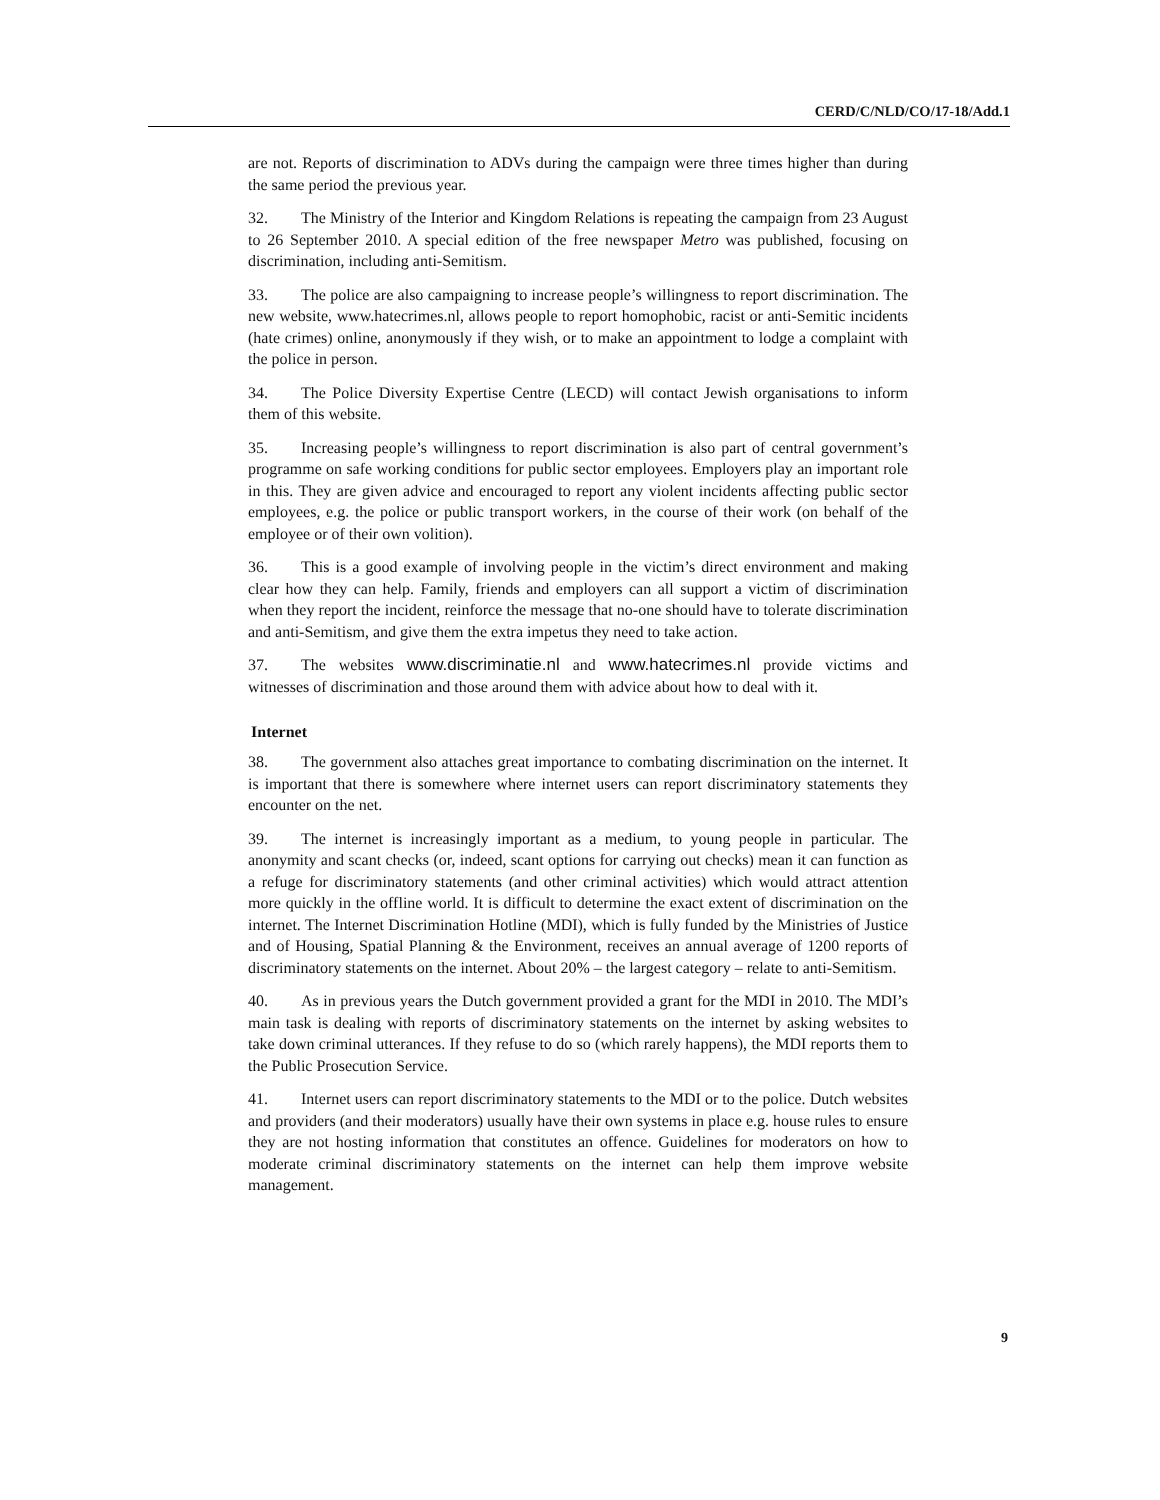CERD/C/NLD/CO/17-18/Add.1
are not. Reports of discrimination to ADVs during the campaign were three times higher than during the same period the previous year.
32. The Ministry of the Interior and Kingdom Relations is repeating the campaign from 23 August to 26 September 2010. A special edition of the free newspaper Metro was published, focusing on discrimination, including anti-Semitism.
33. The police are also campaigning to increase people’s willingness to report discrimination. The new website, www.hatecrimes.nl, allows people to report homophobic, racist or anti-Semitic incidents (hate crimes) online, anonymously if they wish, or to make an appointment to lodge a complaint with the police in person.
34. The Police Diversity Expertise Centre (LECD) will contact Jewish organisations to inform them of this website.
35. Increasing people’s willingness to report discrimination is also part of central government’s programme on safe working conditions for public sector employees. Employers play an important role in this. They are given advice and encouraged to report any violent incidents affecting public sector employees, e.g. the police or public transport workers, in the course of their work (on behalf of the employee or of their own volition).
36. This is a good example of involving people in the victim’s direct environment and making clear how they can help. Family, friends and employers can all support a victim of discrimination when they report the incident, reinforce the message that no-one should have to tolerate discrimination and anti-Semitism, and give them the extra impetus they need to take action.
37. The websites www.discriminatie.nl and www.hatecrimes.nl provide victims and witnesses of discrimination and those around them with advice about how to deal with it.
Internet
38. The government also attaches great importance to combating discrimination on the internet. It is important that there is somewhere where internet users can report discriminatory statements they encounter on the net.
39. The internet is increasingly important as a medium, to young people in particular. The anonymity and scant checks (or, indeed, scant options for carrying out checks) mean it can function as a refuge for discriminatory statements (and other criminal activities) which would attract attention more quickly in the offline world. It is difficult to determine the exact extent of discrimination on the internet. The Internet Discrimination Hotline (MDI), which is fully funded by the Ministries of Justice and of Housing, Spatial Planning & the Environment, receives an annual average of 1200 reports of discriminatory statements on the internet. About 20% – the largest category – relate to anti-Semitism.
40. As in previous years the Dutch government provided a grant for the MDI in 2010. The MDI’s main task is dealing with reports of discriminatory statements on the internet by asking websites to take down criminal utterances. If they refuse to do so (which rarely happens), the MDI reports them to the Public Prosecution Service.
41. Internet users can report discriminatory statements to the MDI or to the police. Dutch websites and providers (and their moderators) usually have their own systems in place e.g. house rules to ensure they are not hosting information that constitutes an offence. Guidelines for moderators on how to moderate criminal discriminatory statements on the internet can help them improve website management.
9